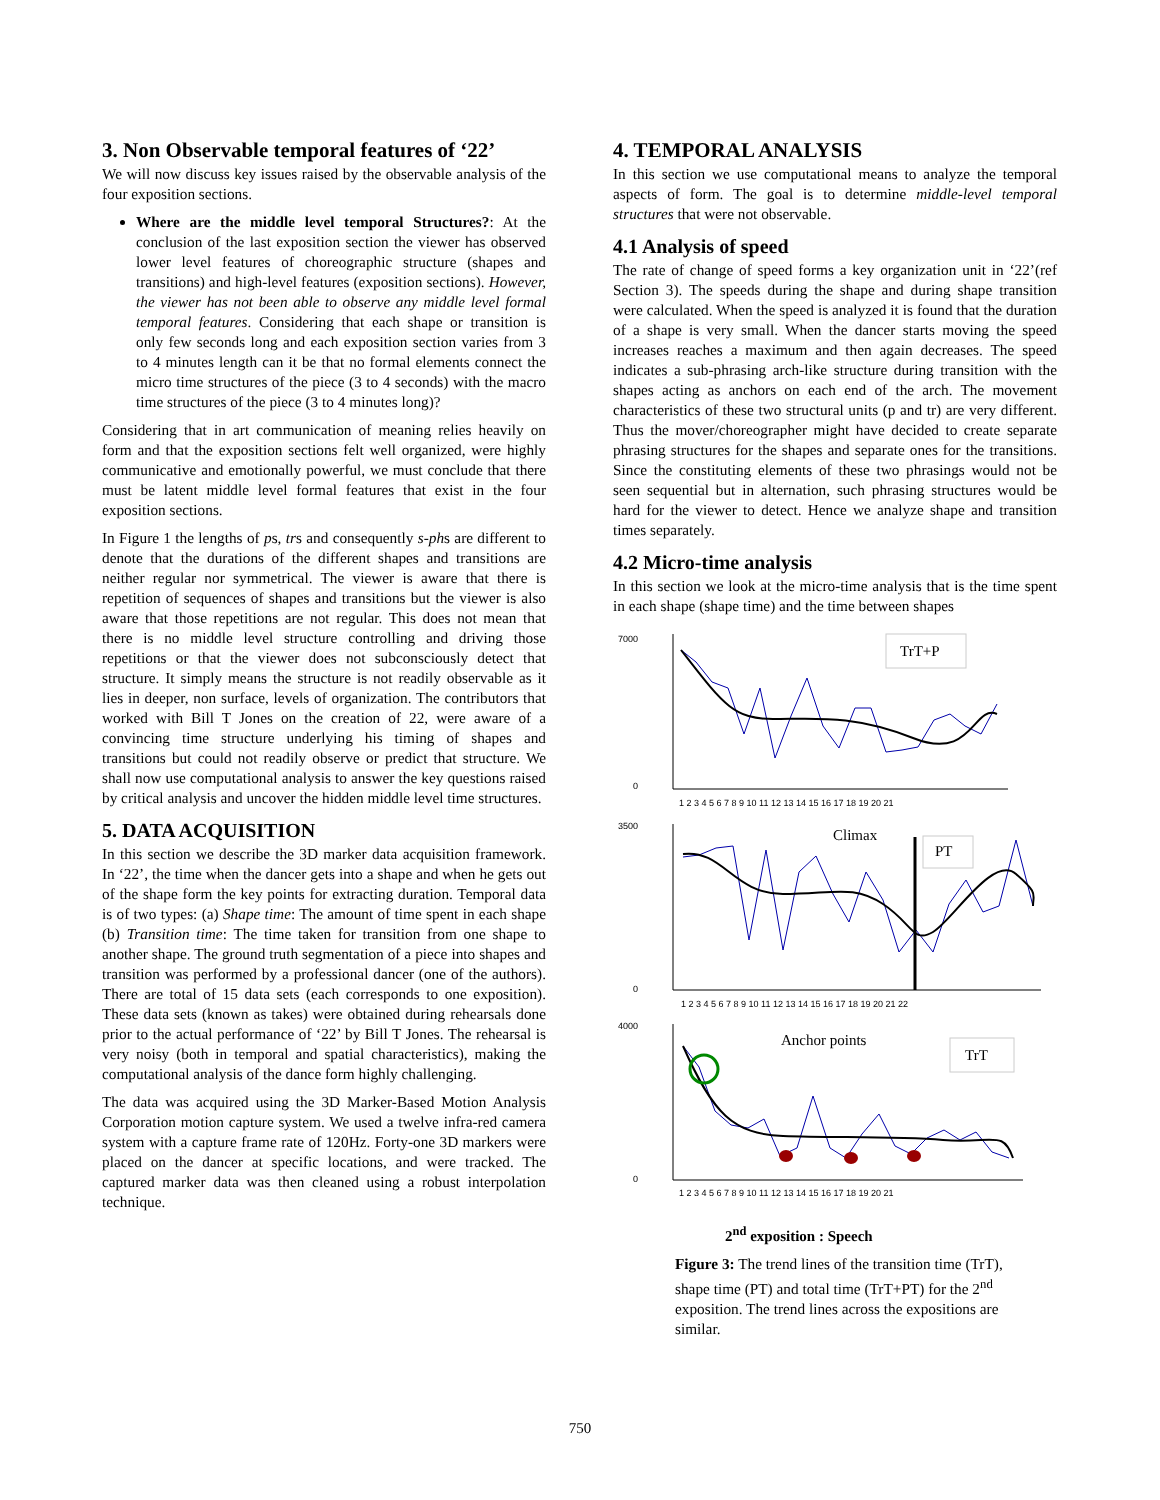3. Non Observable temporal features of ‘22’
We will now discuss key issues raised by the observable analysis of the four exposition sections.
Where are the middle level temporal Structures?: At the conclusion of the last exposition section the viewer has observed lower level features of choreographic structure (shapes and transitions) and high-level features (exposition sections). However, the viewer has not been able to observe any middle level formal temporal features. Considering that each shape or transition is only few seconds long and each exposition section varies from 3 to 4 minutes length can it be that no formal elements connect the micro time structures of the piece (3 to 4 seconds) with the macro time structures of the piece (3 to 4 minutes long)?
Considering that in art communication of meaning relies heavily on form and that the exposition sections felt well organized, were highly communicative and emotionally powerful, we must conclude that there must be latent middle level formal features that exist in the four exposition sections.
In Figure 1 the lengths of ps, trs and consequently s-phs are different to denote that the durations of the different shapes and transitions are neither regular nor symmetrical. The viewer is aware that there is repetition of sequences of shapes and transitions but the viewer is also aware that those repetitions are not regular. This does not mean that there is no middle level structure controlling and driving those repetitions or that the viewer does not subconsciously detect that structure. It simply means the structure is not readily observable as it lies in deeper, non surface, levels of organization. The contributors that worked with Bill T Jones on the creation of 22, were aware of a convincing time structure underlying his timing of shapes and transitions but could not readily observe or predict that structure. We shall now use computational analysis to answer the key questions raised by critical analysis and uncover the hidden middle level time structures.
5. DATA ACQUISITION
In this section we describe the 3D marker data acquisition framework. In ‘22’, the time when the dancer gets into a shape and when he gets out of the shape form the key points for extracting duration. Temporal data is of two types: (a) Shape time: The amount of time spent in each shape (b) Transition time: The time taken for transition from one shape to another shape. The ground truth segmentation of a piece into shapes and transition was performed by a professional dancer (one of the authors). There are total of 15 data sets (each corresponds to one exposition). These data sets (known as takes) were obtained during rehearsals done prior to the actual performance of ‘22’ by Bill T Jones. The rehearsal is very noisy (both in temporal and spatial characteristics), making the computational analysis of the dance form highly challenging.
The data was acquired using the 3D Marker-Based Motion Analysis Corporation motion capture system. We used a twelve infra-red camera system with a capture frame rate of 120Hz. Forty-one 3D markers were placed on the dancer at specific locations, and were tracked. The captured marker data was then cleaned using a robust interpolation technique.
4. TEMPORAL ANALYSIS
In this section we use computational means to analyze the temporal aspects of form. The goal is to determine middle-level temporal structures that were not observable.
4.1 Analysis of speed
The rate of change of speed forms a key organization unit in ‘22’(ref Section 3). The speeds during the shape and during shape transition were calculated. When the speed is analyzed it is found that the duration of a shape is very small. When the dancer starts moving the speed increases reaches a maximum and then again decreases. The speed indicates a sub-phrasing arch-like structure during transition with the shapes acting as anchors on each end of the arch. The movement characteristics of these two structural units (p and tr) are very different. Thus the mover/choreographer might have decided to create separate phrasing structures for the shapes and separate ones for the transitions. Since the constituting elements of these two phrasings would not be seen sequential but in alternation, such phrasing structures would be hard for the viewer to detect. Hence we analyze shape and transition times separately.
4.2 Micro-time analysis
In this section we look at the micro-time analysis that is the time spent in each shape (shape time) and the time between shapes
7000
0
1 2 3 4 5 6 7 8 9 10 11 12 13 14 15 16 17 18 19 20 21
TrT+P
3500
0
1 2 3 4 5 6 7 8 9 10 11 12 13 14 15 16 17 18 19 20 21 22
Climax
PT
4000
0
1 2 3 4 5 6 7 8 9 10 11 12 13 14 15 16 17 18 19 20 21
Anchor points
TrT
2<sup>nd</sup> exposition : Speech
Figure 3: The trend lines of the transition time (TrT), shape time (PT) and total time (TrT+PT) for the 2<sup>nd</sup> exposition. The trend lines across the expositions are similar.
750